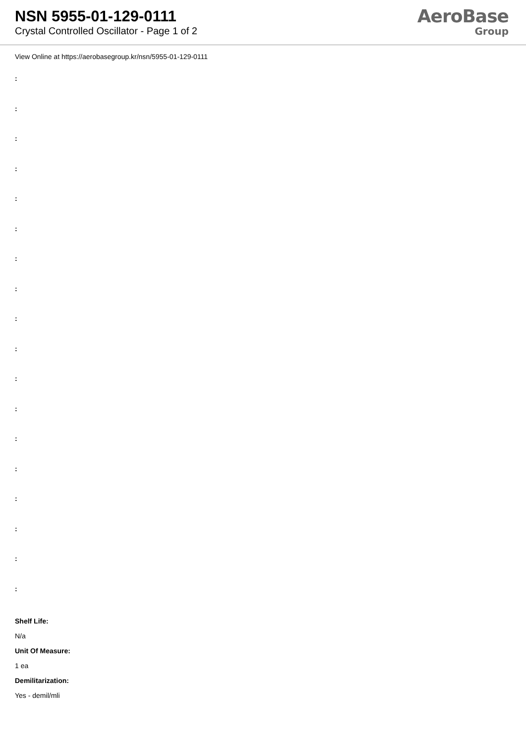NSN 5955-01-129-0111
Crystal Controlled Oscillator - Page 1 of 2
AeroBase
Group
View Online at https://aerobasegroup.kr/nsn/5955-01-129-0111
:
:
:
:
:
:
:
:
:
:
:
:
:
:
:
:
:
:
Shelf Life:
N/a
Unit Of Measure:
1 ea
Demilitarization:
Yes - demil/mli